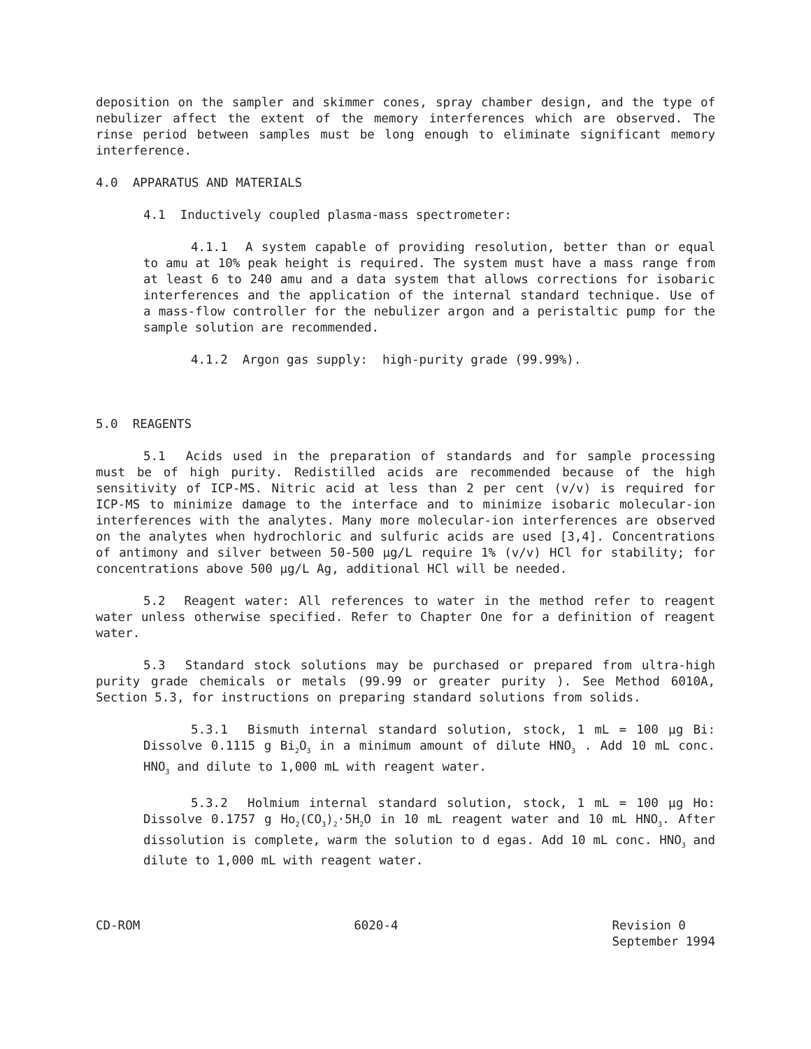deposition on the sampler and skimmer cones, spray chamber design, and the type of nebulizer affect the extent of the memory interferences which are observed. The rinse period between samples must be long enough to eliminate significant memory interference.
4.0 APPARATUS AND MATERIALS
4.1 Inductively coupled plasma-mass spectrometer:
4.1.1 A system capable of providing resolution, better than or equal to amu at 10% peak height is required. The system must have a mass range from at least 6 to 240 amu and a data system that allows corrections for isobaric interferences and the application of the internal standard technique. Use of a mass-flow controller for the nebulizer argon and a peristaltic pump for the sample solution are recommended.
4.1.2 Argon gas supply: high-purity grade (99.99%).
5.0 REAGENTS
5.1 Acids used in the preparation of standards and for sample processing must be of high purity. Redistilled acids are recommended because of the high sensitivity of ICP-MS. Nitric acid at less than 2 per cent (v/v) is required for ICP-MS to minimize damage to the interface and to minimize isobaric molecular-ion interferences with the analytes. Many more molecular-ion interferences are observed on the analytes when hydrochloric and sulfuric acids are used [3,4]. Concentrations of antimony and silver between 50-500 µg/L require 1% (v/v) HCl for stability; for concentrations above 500 µg/L Ag, additional HCl will be needed.
5.2 Reagent water: All references to water in the method refer to reagent water unless otherwise specified. Refer to Chapter One for a definition of reagent water.
5.3 Standard stock solutions may be purchased or prepared from ultra-high purity grade chemicals or metals (99.99 or greater purity ). See Method 6010A, Section 5.3, for instructions on preparing standard solutions from solids.
5.3.1 Bismuth internal standard solution, stock, 1 mL = 100 µg Bi: Dissolve 0.1115 g Bi<sub>2</sub>O<sub>3</sub> in a minimum amount of dilute HNO<sub>3</sub> . Add 10 mL conc. HNO<sub>3</sub> and dilute to 1,000 mL with reagent water.
5.3.2 Holmium internal standard solution, stock, 1 mL = 100 µg Ho: Dissolve 0.1757 g Ho<sub>2</sub>(CO<sub>3</sub>)<sub>2</sub>·5H<sub>2</sub>O in 10 mL reagent water and 10 mL HNO<sub>3</sub>. After dissolution is complete, warm the solution to d egas. Add 10 mL conc. HNO<sub>3</sub> and dilute to 1,000 mL with reagent water.
CD-ROM 6020-4 Revision 0
September 1994